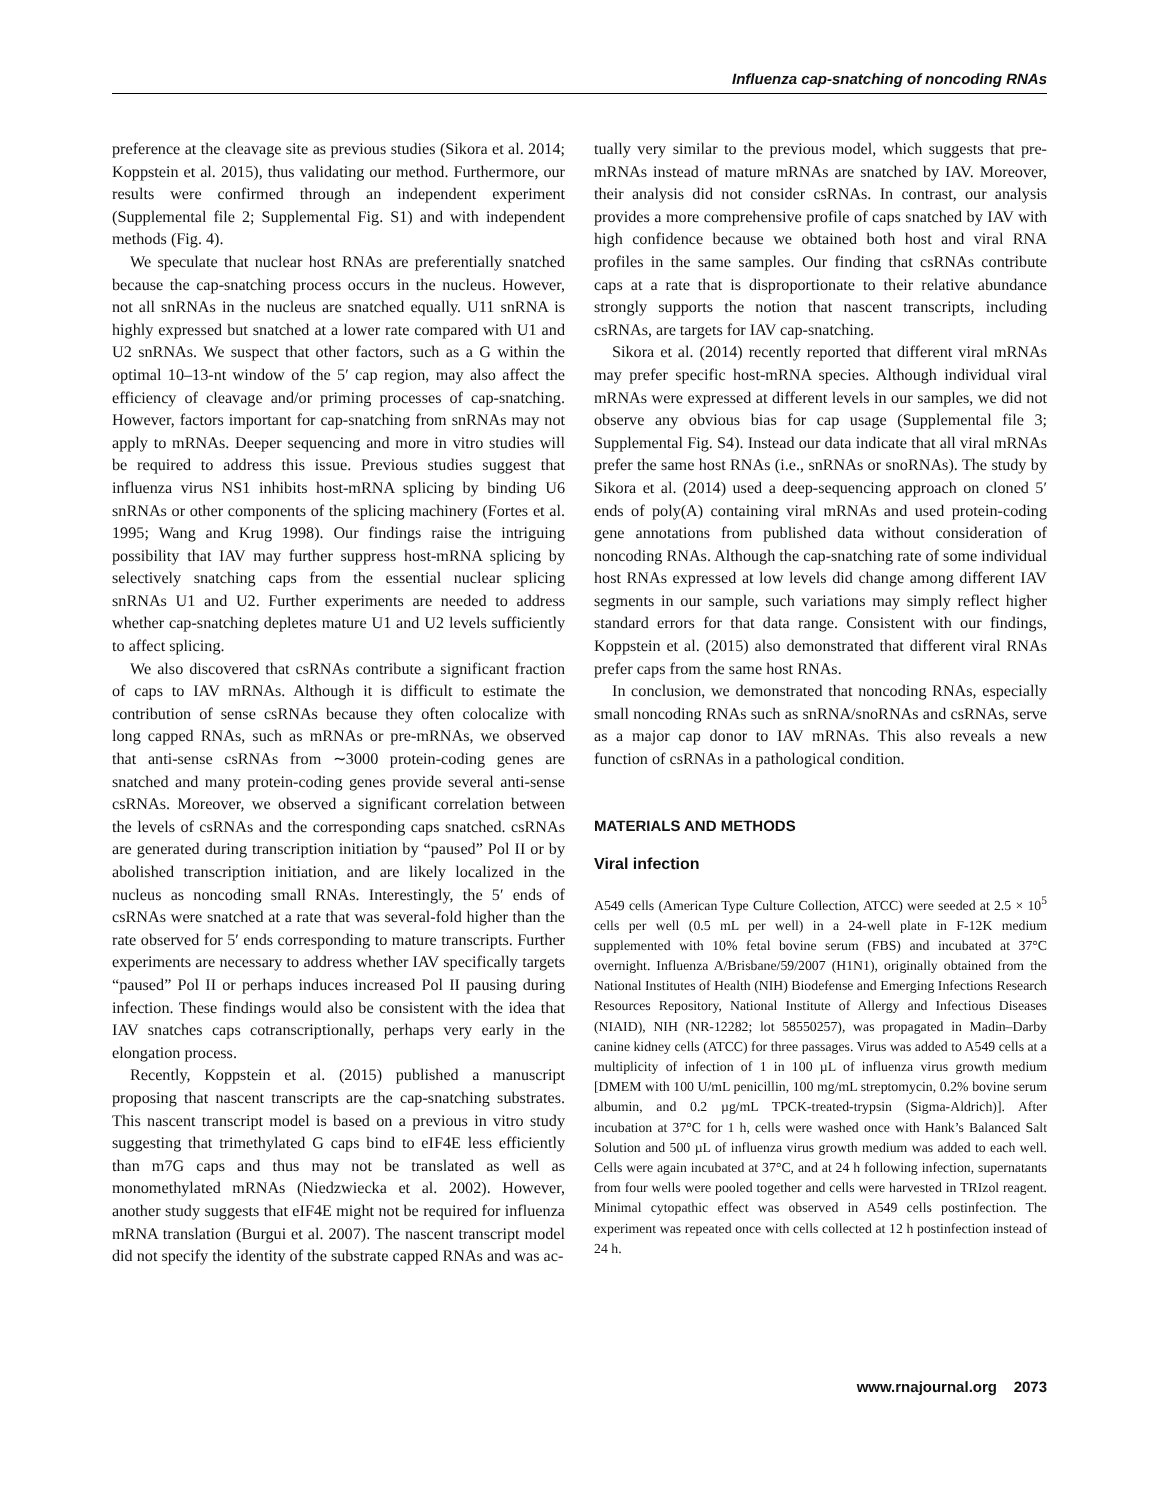Influenza cap-snatching of noncoding RNAs
preference at the cleavage site as previous studies (Sikora et al. 2014; Koppstein et al. 2015), thus validating our method. Furthermore, our results were confirmed through an independent experiment (Supplemental file 2; Supplemental Fig. S1) and with independent methods (Fig. 4).
We speculate that nuclear host RNAs are preferentially snatched because the cap-snatching process occurs in the nucleus. However, not all snRNAs in the nucleus are snatched equally. U11 snRNA is highly expressed but snatched at a lower rate compared with U1 and U2 snRNAs. We suspect that other factors, such as a G within the optimal 10–13-nt window of the 5′ cap region, may also affect the efficiency of cleavage and/or priming processes of cap-snatching. However, factors important for cap-snatching from snRNAs may not apply to mRNAs. Deeper sequencing and more in vitro studies will be required to address this issue. Previous studies suggest that influenza virus NS1 inhibits host-mRNA splicing by binding U6 snRNAs or other components of the splicing machinery (Fortes et al. 1995; Wang and Krug 1998). Our findings raise the intriguing possibility that IAV may further suppress host-mRNA splicing by selectively snatching caps from the essential nuclear splicing snRNAs U1 and U2. Further experiments are needed to address whether cap-snatching depletes mature U1 and U2 levels sufficiently to affect splicing.
We also discovered that csRNAs contribute a significant fraction of caps to IAV mRNAs. Although it is difficult to estimate the contribution of sense csRNAs because they often colocalize with long capped RNAs, such as mRNAs or pre-mRNAs, we observed that anti-sense csRNAs from ∼3000 protein-coding genes are snatched and many protein-coding genes provide several anti-sense csRNAs. Moreover, we observed a significant correlation between the levels of csRNAs and the corresponding caps snatched. csRNAs are generated during transcription initiation by “paused” Pol II or by abolished transcription initiation, and are likely localized in the nucleus as noncoding small RNAs. Interestingly, the 5′ ends of csRNAs were snatched at a rate that was several-fold higher than the rate observed for 5′ ends corresponding to mature transcripts. Further experiments are necessary to address whether IAV specifically targets “paused” Pol II or perhaps induces increased Pol II pausing during infection. These findings would also be consistent with the idea that IAV snatches caps cotranscriptionally, perhaps very early in the elongation process.
Recently, Koppstein et al. (2015) published a manuscript proposing that nascent transcripts are the cap-snatching substrates. This nascent transcript model is based on a previous in vitro study suggesting that trimethylated G caps bind to eIF4E less efficiently than m7G caps and thus may not be translated as well as monomethylated mRNAs (Niedzwiecka et al. 2002). However, another study suggests that eIF4E might not be required for influenza mRNA translation (Burgui et al. 2007). The nascent transcript model did not specify the identity of the substrate capped RNAs and was ac-
tually very similar to the previous model, which suggests that pre-mRNAs instead of mature mRNAs are snatched by IAV. Moreover, their analysis did not consider csRNAs. In contrast, our analysis provides a more comprehensive profile of caps snatched by IAV with high confidence because we obtained both host and viral RNA profiles in the same samples. Our finding that csRNAs contribute caps at a rate that is disproportionate to their relative abundance strongly supports the notion that nascent transcripts, including csRNAs, are targets for IAV cap-snatching.
Sikora et al. (2014) recently reported that different viral mRNAs may prefer specific host-mRNA species. Although individual viral mRNAs were expressed at different levels in our samples, we did not observe any obvious bias for cap usage (Supplemental file 3; Supplemental Fig. S4). Instead our data indicate that all viral mRNAs prefer the same host RNAs (i.e., snRNAs or snoRNAs). The study by Sikora et al. (2014) used a deep-sequencing approach on cloned 5′ ends of poly(A) containing viral mRNAs and used protein-coding gene annotations from published data without consideration of noncoding RNAs. Although the cap-snatching rate of some individual host RNAs expressed at low levels did change among different IAV segments in our sample, such variations may simply reflect higher standard errors for that data range. Consistent with our findings, Koppstein et al. (2015) also demonstrated that different viral RNAs prefer caps from the same host RNAs.
In conclusion, we demonstrated that noncoding RNAs, especially small noncoding RNAs such as snRNA/snoRNAs and csRNAs, serve as a major cap donor to IAV mRNAs. This also reveals a new function of csRNAs in a pathological condition.
MATERIALS AND METHODS
Viral infection
A549 cells (American Type Culture Collection, ATCC) were seeded at 2.5 × 10<sup>5</sup> cells per well (0.5 mL per well) in a 24-well plate in F-12K medium supplemented with 10% fetal bovine serum (FBS) and incubated at 37°C overnight. Influenza A/Brisbane/59/2007 (H1N1), originally obtained from the National Institutes of Health (NIH) Biodefense and Emerging Infections Research Resources Repository, National Institute of Allergy and Infectious Diseases (NIAID), NIH (NR-12282; lot 58550257), was propagated in Madin–Darby canine kidney cells (ATCC) for three passages. Virus was added to A549 cells at a multiplicity of infection of 1 in 100 µL of influenza virus growth medium [DMEM with 100 U/mL penicillin, 100 mg/mL streptomycin, 0.2% bovine serum albumin, and 0.2 µg/mL TPCK-treated-trypsin (Sigma-Aldrich)]. After incubation at 37°C for 1 h, cells were washed once with Hank’s Balanced Salt Solution and 500 µL of influenza virus growth medium was added to each well. Cells were again incubated at 37°C, and at 24 h following infection, supernatants from four wells were pooled together and cells were harvested in TRIzol reagent. Minimal cytopathic effect was observed in A549 cells postinfection. The experiment was repeated once with cells collected at 12 h postinfection instead of 24 h.
www.rnajournal.org 2073